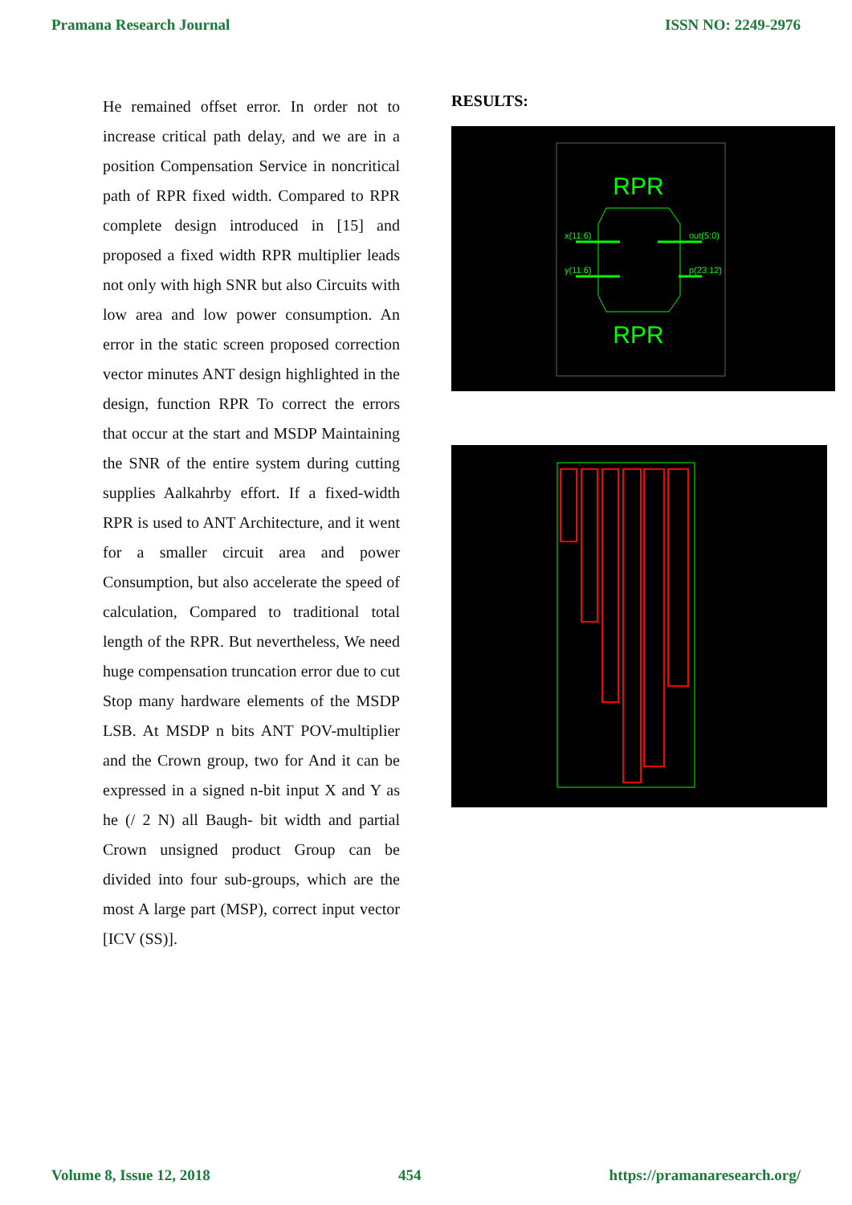Pramana Research Journal ISSN NO: 2249-2976
He remained offset error. In order not to increase critical path delay, and we are in a position Compensation Service in noncritical path of RPR fixed width. Compared to RPR complete design introduced in [15] and proposed a fixed width RPR multiplier leads not only with high SNR but also Circuits with low area and low power consumption. An error in the static screen proposed correction vector minutes ANT design highlighted in the design, function RPR To correct the errors that occur at the start and MSDP Maintaining the SNR of the entire system during cutting supplies Aalkahrby effort. If a fixed-width RPR is used to ANT Architecture, and it went for a smaller circuit area and power Consumption, but also accelerate the speed of calculation, Compared to traditional total length of the RPR. But nevertheless, We need huge compensation truncation error due to cut Stop many hardware elements of the MSDP LSB. At MSDP n bits ANT POV-multiplier and the Crown group, two for And it can be expressed in a signed n-bit input X and Y as he (/ 2 N) all Baugh- bit width and partial Crown unsigned product Group can be divided into four sub-groups, which are the most A large part (MSP), correct input vector [ICV (SS)].
RESULTS:
RPR
RPR
x(11:6)
y(11:6)
out(5:0)
p(23:12)
Volume 8, Issue 12, 2018 454 https://pramanaresearch.org/